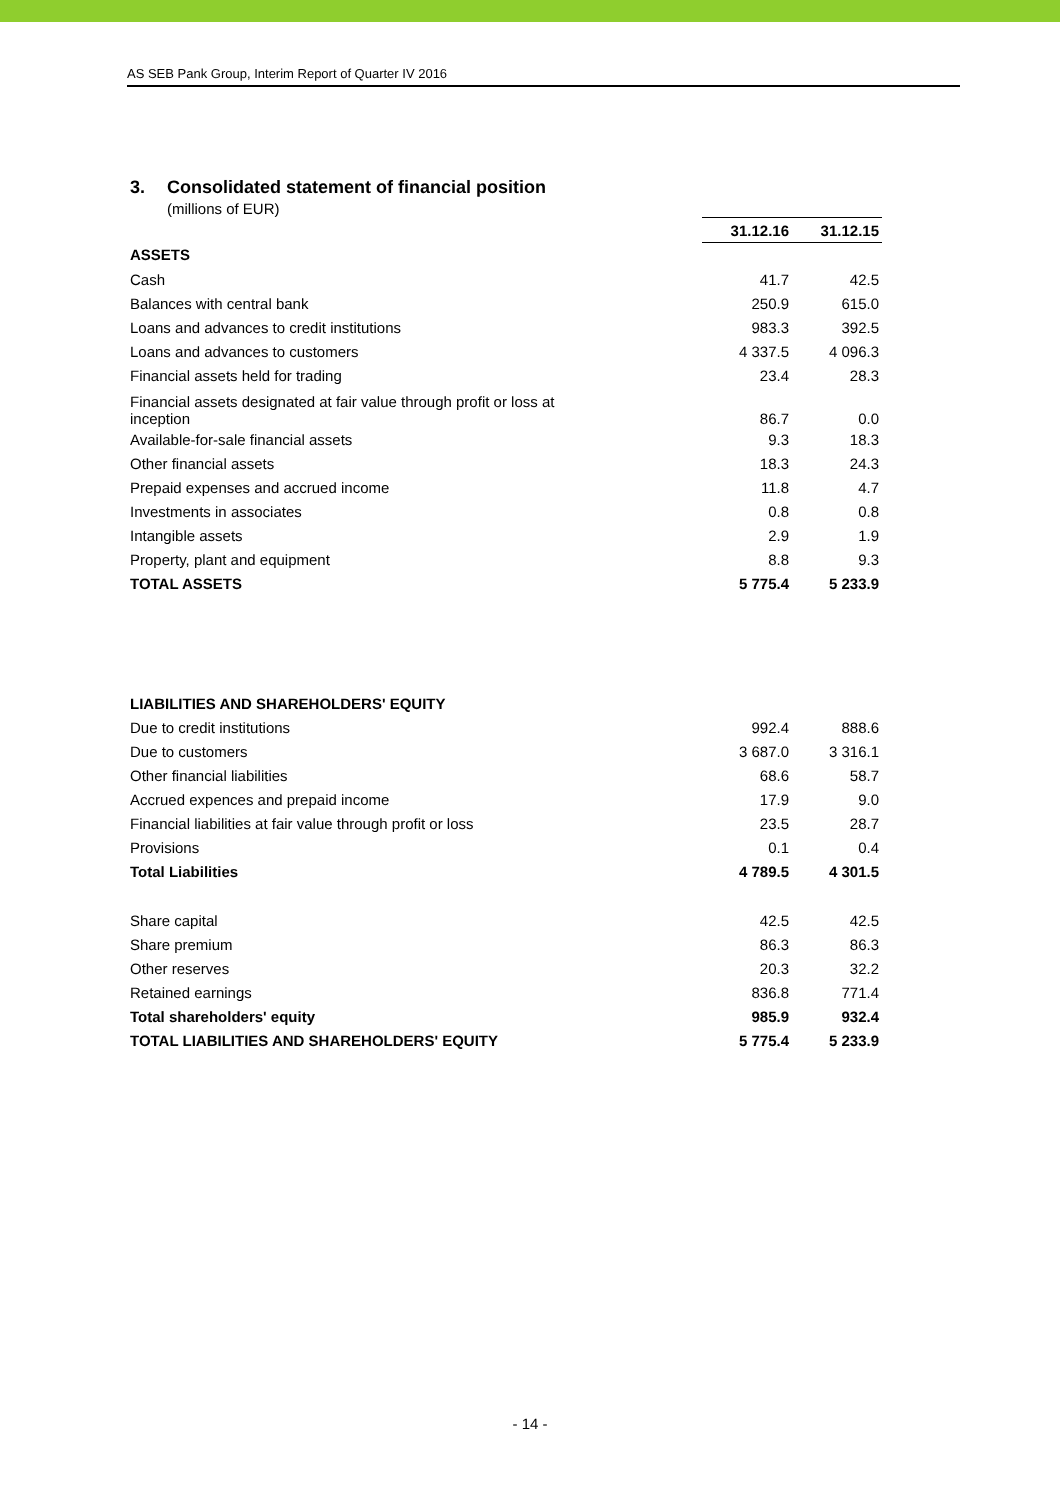AS SEB Pank Group, Interim Report of Quarter IV 2016
3. Consolidated statement of financial position
(millions of EUR)
| | 31.12.16 | 31.12.15 |
| --- | --- | --- |
| ASSETS | | |
| Cash | 41.7 | 42.5 |
| Balances with central bank | 250.9 | 615.0 |
| Loans and advances to credit institutions | 983.3 | 392.5 |
| Loans and advances to customers | 4 337.5 | 4 096.3 |
| Financial assets held for trading | 23.4 | 28.3 |
| Financial assets designated at fair value through profit or loss at inception | 86.7 | 0.0 |
| Available-for-sale financial assets | 9.3 | 18.3 |
| Other financial assets | 18.3 | 24.3 |
| Prepaid expenses and accrued income | 11.8 | 4.7 |
| Investments in associates | 0.8 | 0.8 |
| Intangible assets | 2.9 | 1.9 |
| Property, plant and equipment | 8.8 | 9.3 |
| TOTAL ASSETS | 5 775.4 | 5 233.9 |
| LIABILITIES AND SHAREHOLDERS' EQUITY | | |
| Due to credit institutions | 992.4 | 888.6 |
| Due to customers | 3 687.0 | 3 316.1 |
| Other financial liabilities | 68.6 | 58.7 |
| Accrued expences and prepaid income | 17.9 | 9.0 |
| Financial liabilities at fair value through profit or loss | 23.5 | 28.7 |
| Provisions | 0.1 | 0.4 |
| Total Liabilities | 4 789.5 | 4 301.5 |
| Share capital | 42.5 | 42.5 |
| Share premium | 86.3 | 86.3 |
| Other reserves | 20.3 | 32.2 |
| Retained earnings | 836.8 | 771.4 |
| Total shareholders' equity | 985.9 | 932.4 |
| TOTAL LIABILITIES AND SHAREHOLDERS' EQUITY | 5 775.4 | 5 233.9 |
- 14 -